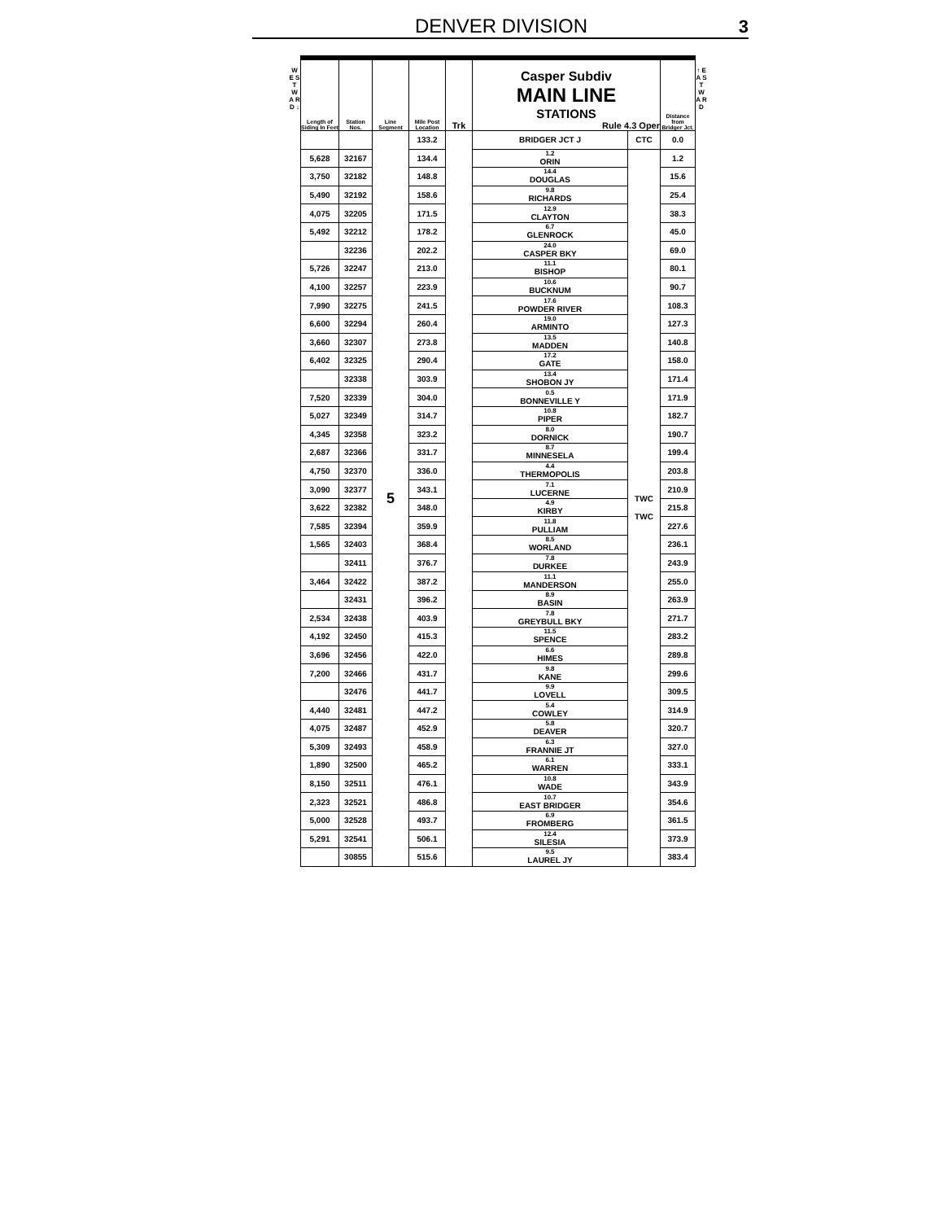DENVER DIVISION 3
W E S T W A R D ↓
| Length of Siding In Feet | Station Nos. | Line Segment | Mile Post Location | Trk | Casper Subdiv MAIN LINE STATIONS Rule 4.3 Oper | | Distance from Bridger Jct. |
| --- | --- | --- | --- | --- | --- | --- | --- |
| | | 5 | 133.2 | | BRIDGER JCT J | CTC | 0.0 |
| 5,628 | 32167 | | 134.4 | | 1.2 ORIN | TWC TWC | 1.2 |
| 3,750 | 32182 | | 148.8 | | 14.4 DOUGLAS | | 15.6 |
| 5,490 | 32192 | | 158.6 | | 9.8 RICHARDS | | 25.4 |
| 4,075 | 32205 | | 171.5 | | 12.9 CLAYTON | | 38.3 |
| 5,492 | 32212 | | 178.2 | | 6.7 GLENROCK | | 45.0 |
| | 32236 | | 202.2 | | 24.0 CASPER BKY | | 69.0 |
| 5,726 | 32247 | | 213.0 | | 11.1 BISHOP | | 80.1 |
| 4,100 | 32257 | | 223.9 | | 10.6 BUCKNUM | | 90.7 |
| 7,990 | 32275 | | 241.5 | | 17.6 POWDER RIVER | | 108.3 |
| 6,600 | 32294 | | 260.4 | | 19.0 ARMINTO | | 127.3 |
| 3,660 | 32307 | | 273.8 | | 13.5 MADDEN | | 140.8 |
| 6,402 | 32325 | | 290.4 | | 17.2 GATE | | 158.0 |
| | 32338 | | 303.9 | | 13.4 SHOBON JY | | 171.4 |
| 7,520 | 32339 | | 304.0 | | 0.5 BONNEVILLE Y | | 171.9 |
| 5,027 | 32349 | | 314.7 | | 10.8 PIPER | | 182.7 |
| 4,345 | 32358 | | 323.2 | | 8.0 DORNICK | | 190.7 |
| 2,687 | 32366 | | 331.7 | | 8.7 MINNESELA | | 199.4 |
| 4,750 | 32370 | | 336.0 | | 4.4 THERMOPOLIS | | 203.8 |
| 3,090 | 32377 | | 343.1 | | 7.1 LUCERNE | | 210.9 |
| 3,622 | 32382 | | 348.0 | | 4.9 KIRBY | | 215.8 |
| 7,585 | 32394 | | 359.9 | | 11.8 PULLIAM | | 227.6 |
| 1,565 | 32403 | | 368.4 | | 8.5 WORLAND | | 236.1 |
| | 32411 | | 376.7 | | 7.8 DURKEE | | 243.9 |
| 3,464 | 32422 | | 387.2 | | 11.1 MANDERSON | | 255.0 |
| | 32431 | | 396.2 | | 8.9 BASIN | | 263.9 |
| 2,534 | 32438 | | 403.9 | | 7.8 GREYBULL BKY | | 271.7 |
| 4,192 | 32450 | | 415.3 | | 11.5 SPENCE | | 283.2 |
| 3,696 | 32456 | | 422.0 | | 6.6 HIMES | | 289.8 |
| 7,200 | 32466 | | 431.7 | | 9.8 KANE | | 299.6 |
| | 32476 | | 441.7 | | 9.9 LOVELL | | 309.5 |
| 4,440 | 32481 | | 447.2 | | 5.4 COWLEY | | 314.9 |
| 4,075 | 32487 | | 452.9 | | 5.8 DEAVER | | 320.7 |
| 5,309 | 32493 | | 458.9 | | 6.3 FRANNIE JT | | 327.0 |
| 1,890 | 32500 | | 465.2 | | 6.1 WARREN | | 333.1 |
| 8,150 | 32511 | | 476.1 | | 10.8 WADE | | 343.9 |
| 2,323 | 32521 | | 486.8 | | 10.7 EAST BRIDGER | | 354.6 |
| 5,000 | 32528 | | 493.7 | | 6.9 FROMBERG | | 361.5 |
| 5,291 | 32541 | | 506.1 | | 12.4 SILESIA | | 373.9 |
| | 30855 | | 515.6 | | 9.5 LAUREL JY | | 383.4 |
↑ E A S T W A R D